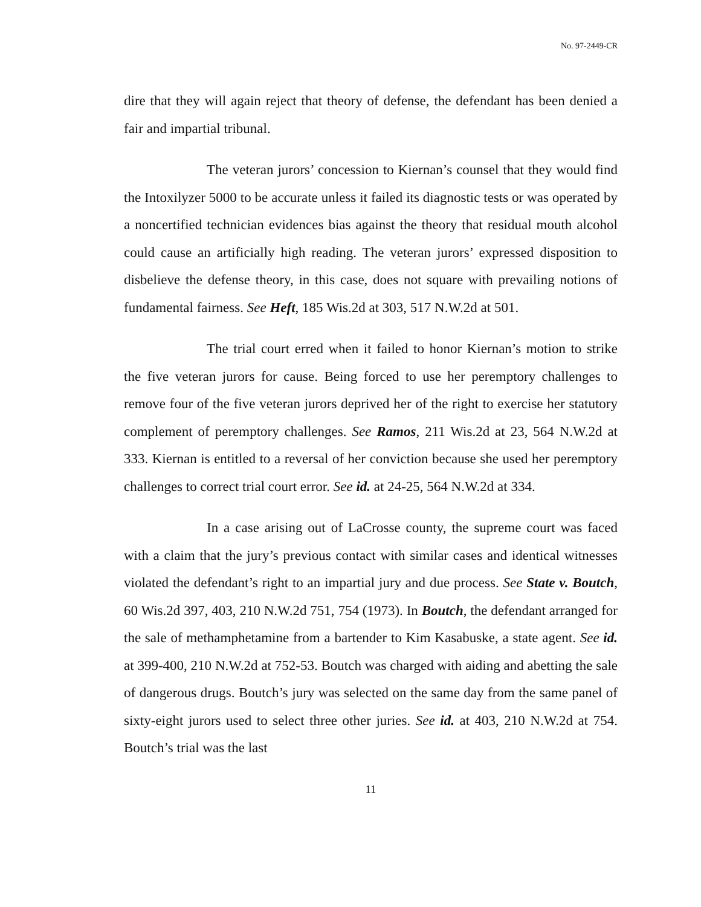No. 97-2449-CR
dire that they will again reject that theory of defense, the defendant has been denied a fair and impartial tribunal.
The veteran jurors’ concession to Kiernan’s counsel that they would find the Intoxilyzer 5000 to be accurate unless it failed its diagnostic tests or was operated by a noncertified technician evidences bias against the theory that residual mouth alcohol could cause an artificially high reading. The veteran jurors’ expressed disposition to disbelieve the defense theory, in this case, does not square with prevailing notions of fundamental fairness. See Heft, 185 Wis.2d at 303, 517 N.W.2d at 501.
The trial court erred when it failed to honor Kiernan’s motion to strike the five veteran jurors for cause. Being forced to use her peremptory challenges to remove four of the five veteran jurors deprived her of the right to exercise her statutory complement of peremptory challenges. See Ramos, 211 Wis.2d at 23, 564 N.W.2d at 333. Kiernan is entitled to a reversal of her conviction because she used her peremptory challenges to correct trial court error. See id. at 24-25, 564 N.W.2d at 334.
In a case arising out of LaCrosse county, the supreme court was faced with a claim that the jury’s previous contact with similar cases and identical witnesses violated the defendant’s right to an impartial jury and due process. See State v. Boutch, 60 Wis.2d 397, 403, 210 N.W.2d 751, 754 (1973). In Boutch, the defendant arranged for the sale of methamphetamine from a bartender to Kim Kasabuske, a state agent. See id. at 399-400, 210 N.W.2d at 752-53. Boutch was charged with aiding and abetting the sale of dangerous drugs. Boutch’s jury was selected on the same day from the same panel of sixty-eight jurors used to select three other juries. See id. at 403, 210 N.W.2d at 754. Boutch’s trial was the last
11